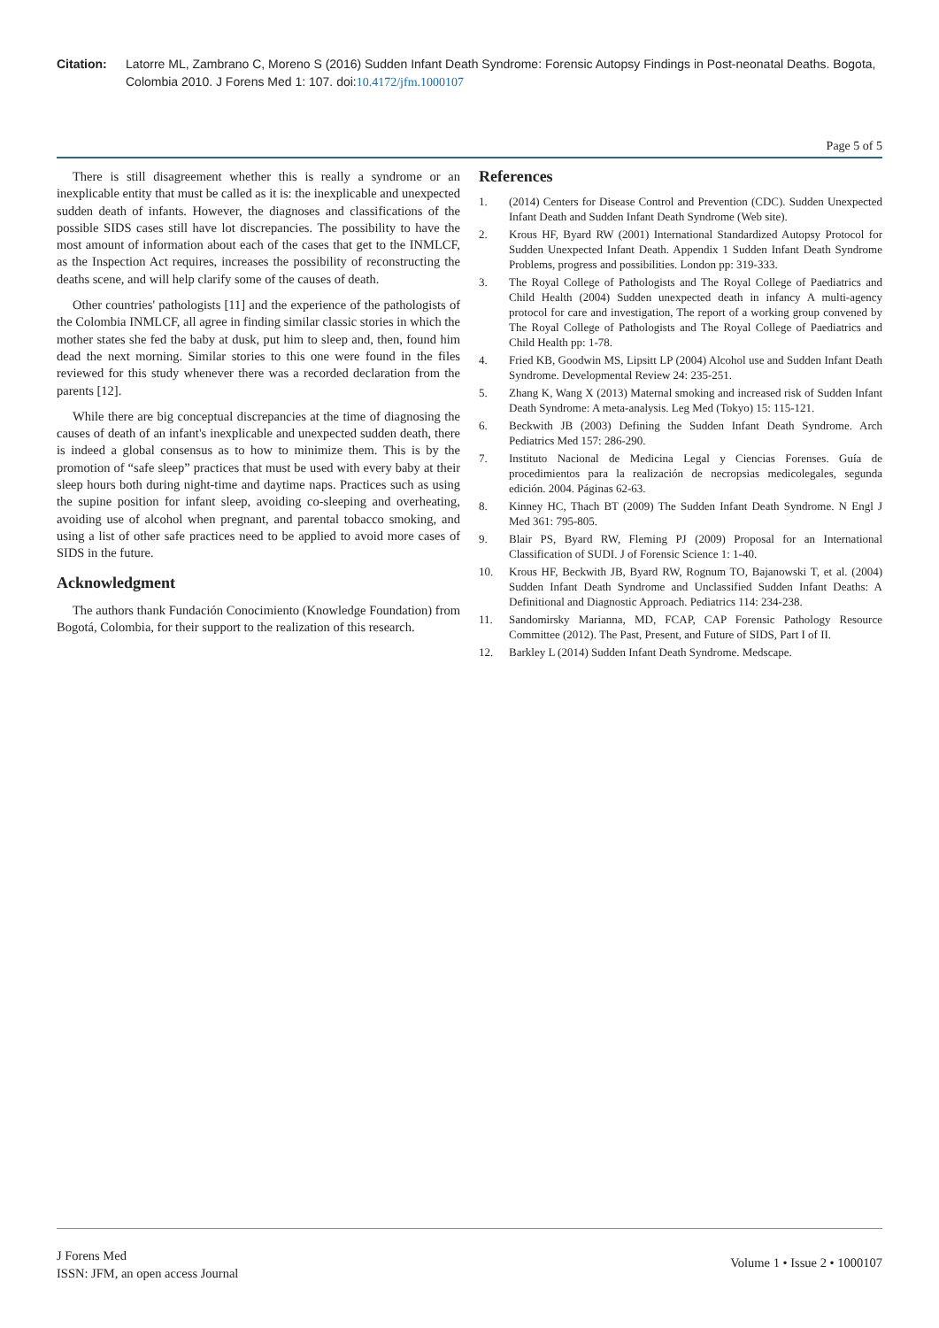Citation: Latorre ML, Zambrano C, Moreno S (2016) Sudden Infant Death Syndrome: Forensic Autopsy Findings in Post-neonatal Deaths. Bogota, Colombia 2010. J Forens Med 1: 107. doi:10.4172/jfm.1000107
Page 5 of 5
There is still disagreement whether this is really a syndrome or an inexplicable entity that must be called as it is: the inexplicable and unexpected sudden death of infants. However, the diagnoses and classifications of the possible SIDS cases still have lot discrepancies. The possibility to have the most amount of information about each of the cases that get to the INMLCF, as the Inspection Act requires, increases the possibility of reconstructing the deaths scene, and will help clarify some of the causes of death.
Other countries' pathologists [11] and the experience of the pathologists of the Colombia INMLCF, all agree in finding similar classic stories in which the mother states she fed the baby at dusk, put him to sleep and, then, found him dead the next morning. Similar stories to this one were found in the files reviewed for this study whenever there was a recorded declaration from the parents [12].
While there are big conceptual discrepancies at the time of diagnosing the causes of death of an infant's inexplicable and unexpected sudden death, there is indeed a global consensus as to how to minimize them. This is by the promotion of “safe sleep” practices that must be used with every baby at their sleep hours both during night-time and daytime naps. Practices such as using the supine position for infant sleep, avoiding co-sleeping and overheating, avoiding use of alcohol when pregnant, and parental tobacco smoking, and using a list of other safe practices need to be applied to avoid more cases of SIDS in the future.
Acknowledgment
The authors thank Fundación Conocimiento (Knowledge Foundation) from Bogotá, Colombia, for their support to the realization of this research.
References
1. (2014) Centers for Disease Control and Prevention (CDC). Sudden Unexpected Infant Death and Sudden Infant Death Syndrome (Web site).
2. Krous HF, Byard RW (2001) International Standardized Autopsy Protocol for Sudden Unexpected Infant Death. Appendix 1 Sudden Infant Death Syndrome Problems, progress and possibilities. London pp: 319-333.
3. The Royal College of Pathologists and The Royal College of Paediatrics and Child Health (2004) Sudden unexpected death in infancy A multi-agency protocol for care and investigation, The report of a working group convened by The Royal College of Pathologists and The Royal College of Paediatrics and Child Health pp: 1-78.
4. Fried KB, Goodwin MS, Lipsitt LP (2004) Alcohol use and Sudden Infant Death Syndrome. Developmental Review 24: 235-251.
5. Zhang K, Wang X (2013) Maternal smoking and increased risk of Sudden Infant Death Syndrome: A meta-analysis. Leg Med (Tokyo) 15: 115-121.
6. Beckwith JB (2003) Defining the Sudden Infant Death Syndrome. Arch Pediatrics Med 157: 286-290.
7. Instituto Nacional de Medicina Legal y Ciencias Forenses. Guía de procedimientos para la realización de necropsias medicolegales, segunda edición. 2004. Páginas 62-63.
8. Kinney HC, Thach BT (2009) The Sudden Infant Death Syndrome. N Engl J Med 361: 795-805.
9. Blair PS, Byard RW, Fleming PJ (2009) Proposal for an International Classification of SUDI. J of Forensic Science 1: 1-40.
10. Krous HF, Beckwith JB, Byard RW, Rognum TO, Bajanowski T, et al. (2004) Sudden Infant Death Syndrome and Unclassified Sudden Infant Deaths: A Definitional and Diagnostic Approach. Pediatrics 114: 234-238.
11. Sandomirsky Marianna, MD, FCAP, CAP Forensic Pathology Resource Committee (2012). The Past, Present, and Future of SIDS, Part I of II.
12. Barkley L (2014) Sudden Infant Death Syndrome. Medscape.
J Forens Med
ISSN: JFM, an open access Journal
Volume 1 • Issue 2 • 1000107